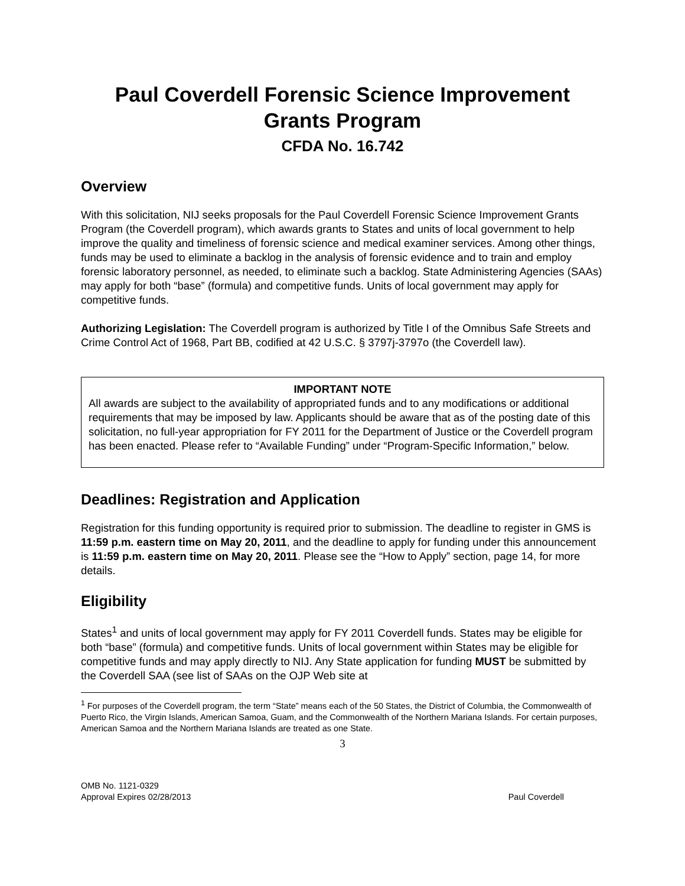Paul Coverdell Forensic Science Improvement Grants Program
CFDA No. 16.742
Overview
With this solicitation, NIJ seeks proposals for the Paul Coverdell Forensic Science Improvement Grants Program (the Coverdell program), which awards grants to States and units of local government to help improve the quality and timeliness of forensic science and medical examiner services. Among other things, funds may be used to eliminate a backlog in the analysis of forensic evidence and to train and employ forensic laboratory personnel, as needed, to eliminate such a backlog. State Administering Agencies (SAAs) may apply for both “base” (formula) and competitive funds. Units of local government may apply for competitive funds.
Authorizing Legislation: The Coverdell program is authorized by Title I of the Omnibus Safe Streets and Crime Control Act of 1968, Part BB, codified at 42 U.S.C. § 3797j-3797o (the Coverdell law).
IMPORTANT NOTE
All awards are subject to the availability of appropriated funds and to any modifications or additional requirements that may be imposed by law. Applicants should be aware that as of the posting date of this solicitation, no full-year appropriation for FY 2011 for the Department of Justice or the Coverdell program has been enacted. Please refer to “Available Funding” under “Program-Specific Information,” below.
Deadlines: Registration and Application
Registration for this funding opportunity is required prior to submission. The deadline to register in GMS is 11:59 p.m. eastern time on May 20, 2011, and the deadline to apply for funding under this announcement is 11:59 p.m. eastern time on May 20, 2011. Please see the “How to Apply” section, page 14, for more details.
Eligibility
States<sup>1</sup> and units of local government may apply for FY 2011 Coverdell funds. States may be eligible for both “base” (formula) and competitive funds. Units of local government within States may be eligible for competitive funds and may apply directly to NIJ. Any State application for funding MUST be submitted by the Coverdell SAA (see list of SAAs on the OJP Web site at
<sup>1</sup> For purposes of the Coverdell program, the term “State” means each of the 50 States, the District of Columbia, the Commonwealth of Puerto Rico, the Virgin Islands, American Samoa, Guam, and the Commonwealth of the Northern Mariana Islands. For certain purposes, American Samoa and the Northern Mariana Islands are treated as one State.
3
OMB No. 1121-0329
Approval Expires 02/28/2013
Paul Coverdell